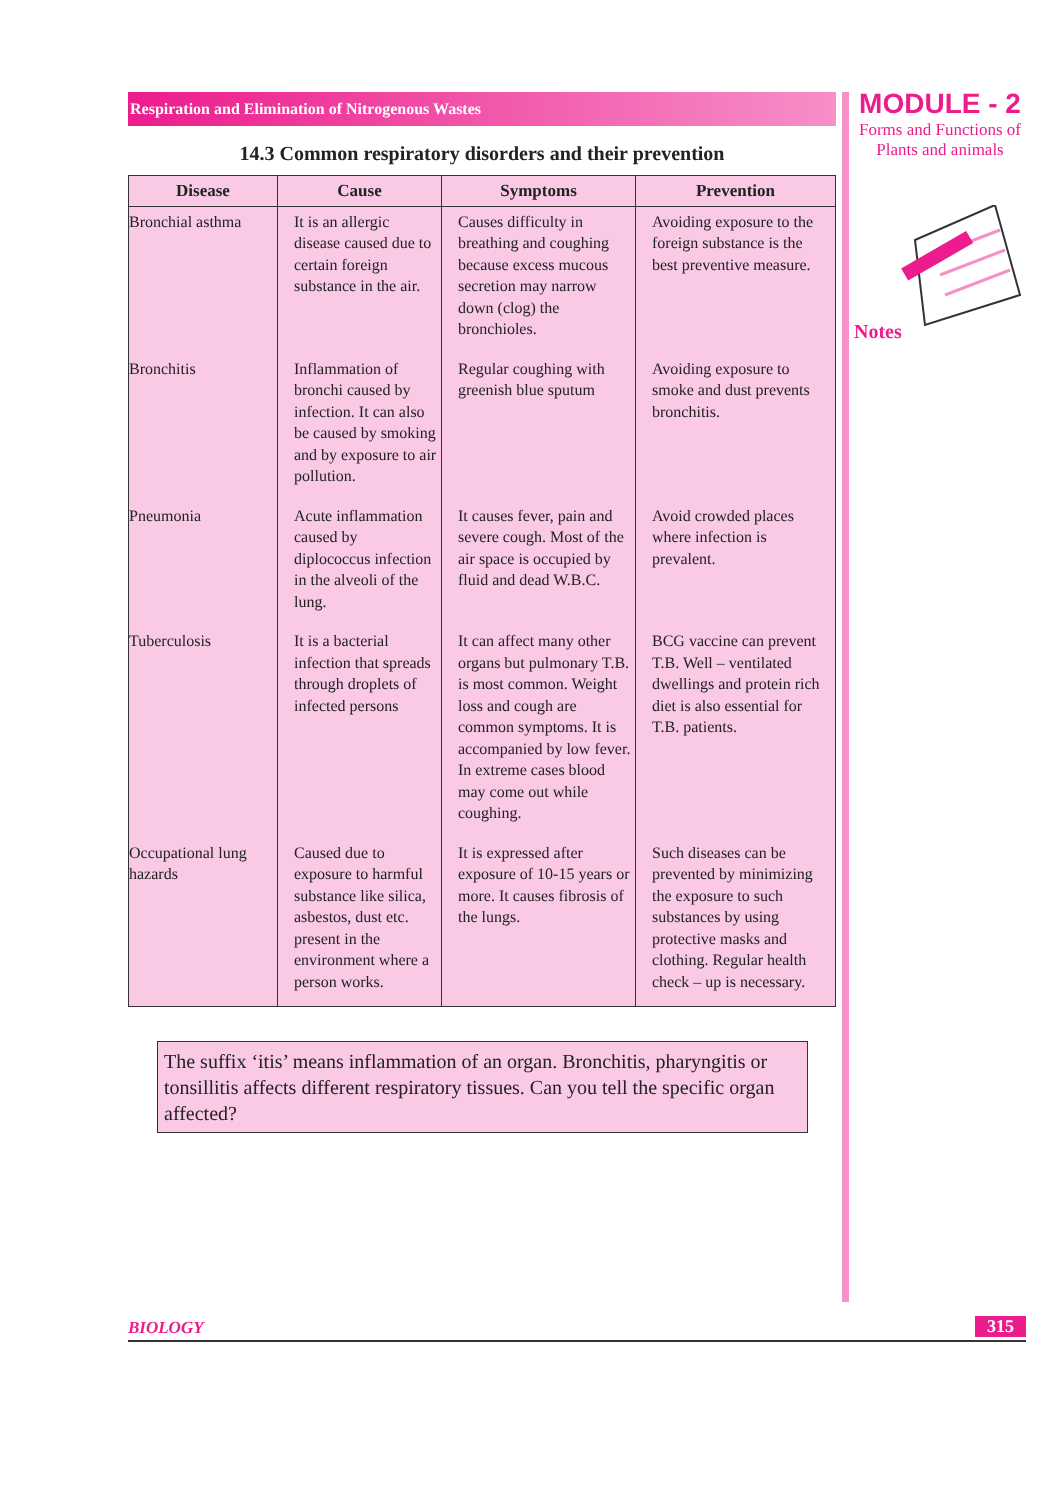MODULE - 2
Forms and Functions of
Plants and animals
Notes
Respiration and Elimination of Nitrogenous Wastes
14.3 Common respiratory disorders and their prevention
| Disease | Cause | Symptoms | Prevention |
| --- | --- | --- | --- |
| Bronchial asthma | It is an allergic disease caused due to certain foreign substance in the air. | Causes difficulty in breathing and coughing because excess mucous secretion may narrow down (clog) the bronchioles. | Avoiding exposure to the foreign substance is the best preventive measure. |
| Bronchitis | Inflammation of bronchi caused by infection. It can also be caused by smoking and by exposure to air pollution. | Regular coughing with greenish blue sputum | Avoiding exposure to smoke and dust prevents bronchitis. |
| Pneumonia | Acute inflammation caused by diplococcus infection in the alveoli of the lung. | It causes fever, pain and severe cough. Most of the air space is occupied by fluid and dead W.B.C. | Avoid crowded places where infection is prevalent. |
| Tuberculosis | It is a bacterial infection that spreads through droplets of infected persons | It can affect many other organs but pulmonary T.B. is most common. Weight loss and cough are common symptoms. It is accompanied by low fever. In extreme cases blood may come out while coughing. | BCG vaccine can prevent T.B. Well – ventilated dwellings and protein rich diet is also essential for T.B. patients. |
| Occupational lung hazards | Caused due to exposure to harmful substance like silica, asbestos, dust etc. present in the environment where a person works. | It is expressed after exposure of 10-15 years or more. It causes fibrosis of the lungs. | Such diseases can be prevented by minimizing the exposure to such substances by using protective masks and clothing. Regular health check – up is necessary. |
The suffix ‘itis’ means inflammation of an organ. Bronchitis, pharyngitis or tonsillitis affects different respiratory tissues. Can you tell the specific organ affected?
BIOLOGY 315